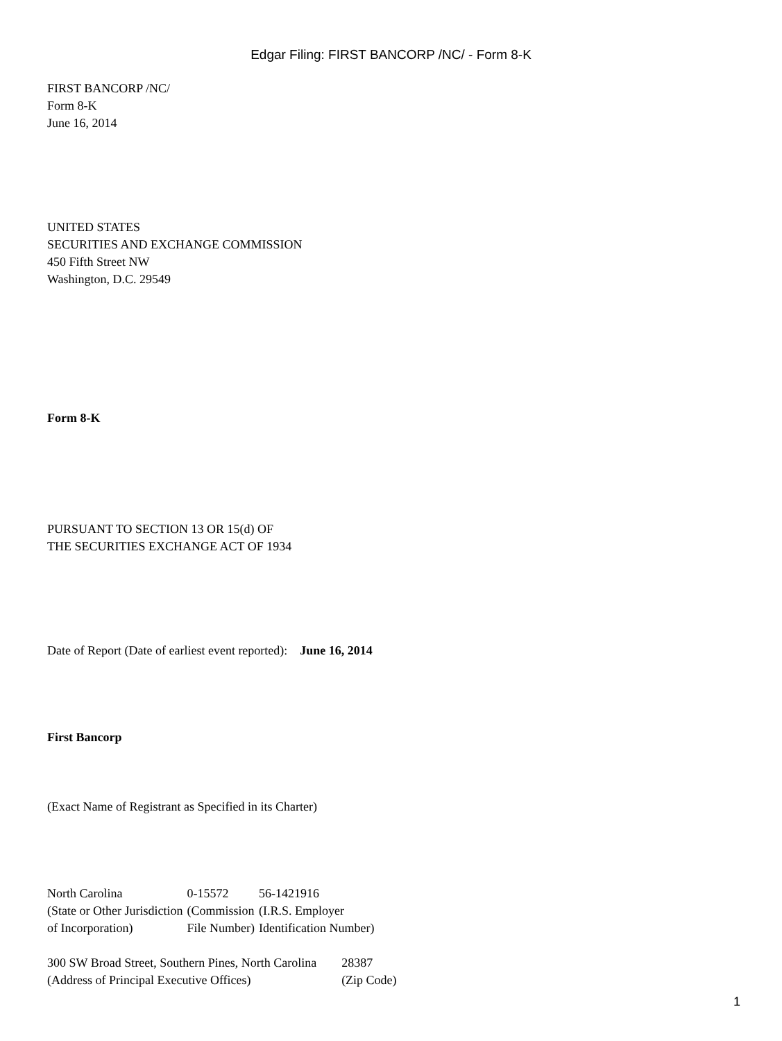Edgar Filing: FIRST BANCORP /NC/ - Form 8-K
FIRST BANCORP /NC/
Form 8-K
June 16, 2014
UNITED STATES
SECURITIES AND EXCHANGE COMMISSION
450 Fifth Street NW
Washington, D.C. 29549
Form 8-K
PURSUANT TO SECTION 13 OR 15(d) OF
THE SECURITIES EXCHANGE ACT OF 1934
Date of Report (Date of earliest event reported): June 16, 2014
First Bancorp
(Exact Name of Registrant as Specified in its Charter)
| North Carolina | 0-15572 | 56-1421916 |
| (State or Other Jurisdiction of Incorporation) | (Commission File Number) | (I.R.S. Employer Identification Number) |
| 300 SW Broad Street, Southern Pines, North Carolina | 28387 |
| (Address of Principal Executive Offices) | (Zip Code) |
1